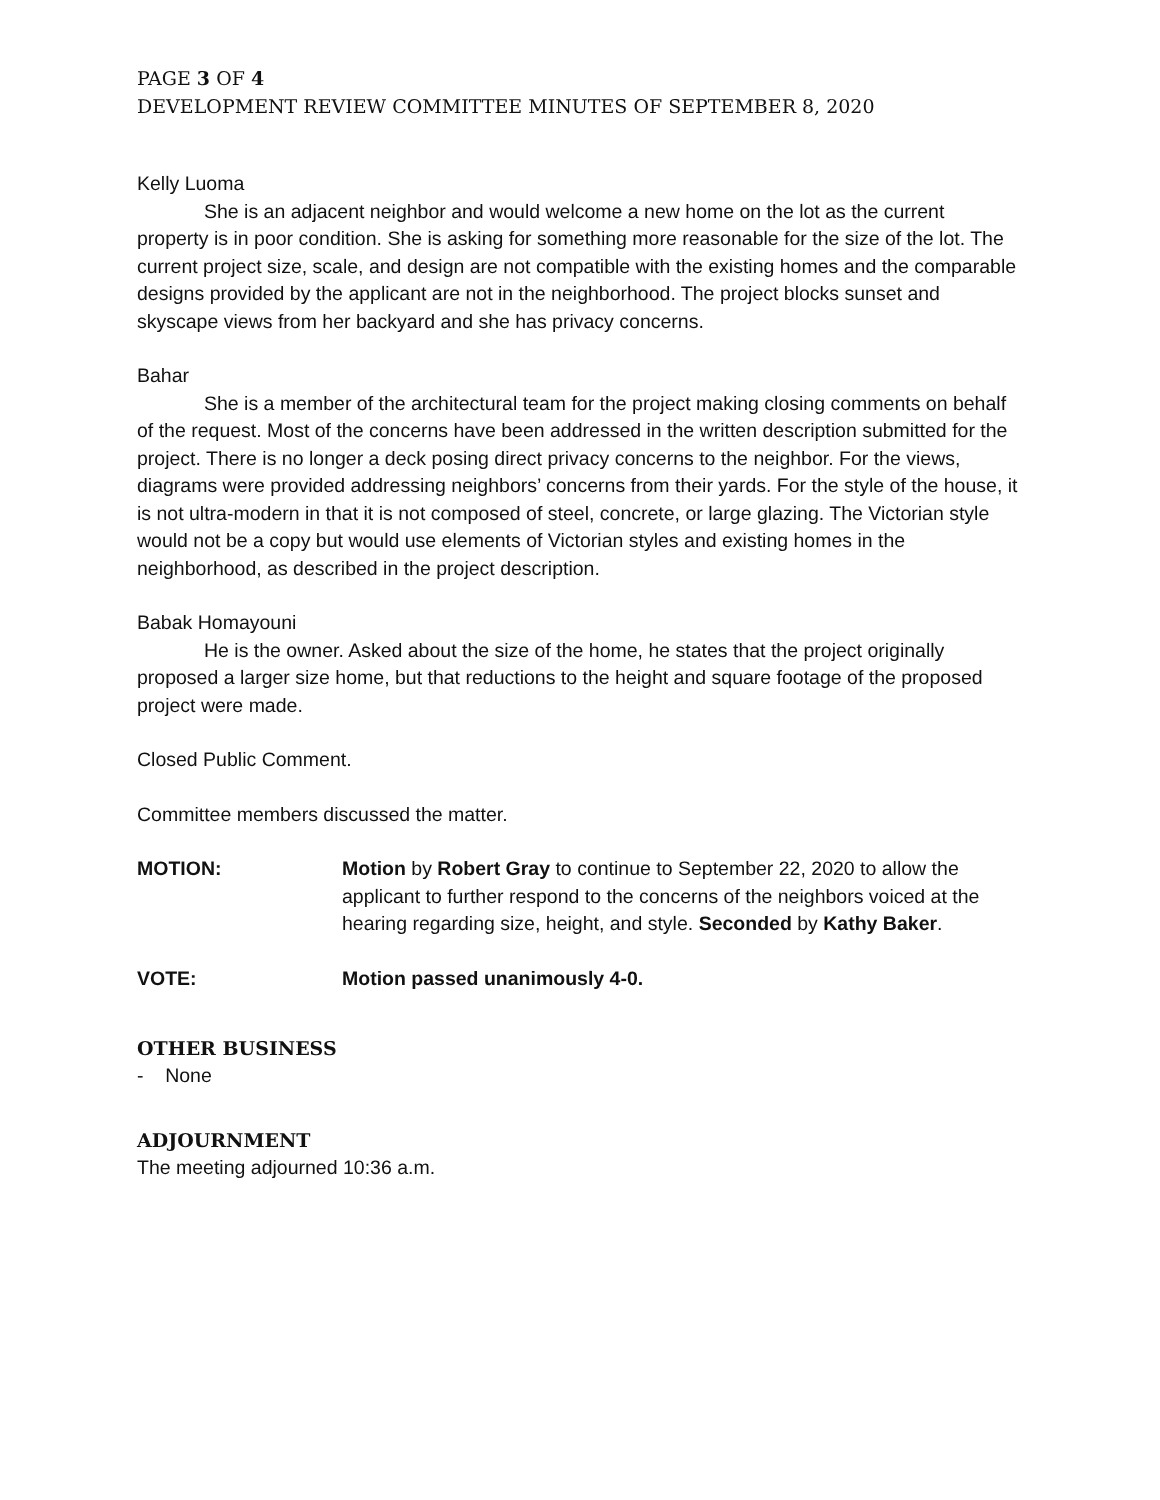PAGE 3 OF 4
DEVELOPMENT REVIEW COMMITTEE MINUTES OF SEPTEMBER 8, 2020
Kelly Luoma
She is an adjacent neighbor and would welcome a new home on the lot as the current property is in poor condition. She is asking for something more reasonable for the size of the lot. The current project size, scale, and design are not compatible with the existing homes and the comparable designs provided by the applicant are not in the neighborhood. The project blocks sunset and skyscape views from her backyard and she has privacy concerns.
Bahar
She is a member of the architectural team for the project making closing comments on behalf of the request. Most of the concerns have been addressed in the written description submitted for the project. There is no longer a deck posing direct privacy concerns to the neighbor. For the views, diagrams were provided addressing neighbors’ concerns from their yards. For the style of the house, it is not ultra-modern in that it is not composed of steel, concrete, or large glazing. The Victorian style would not be a copy but would use elements of Victorian styles and existing homes in the neighborhood, as described in the project description.
Babak Homayouni
He is the owner. Asked about the size of the home, he states that the project originally proposed a larger size home, but that reductions to the height and square footage of the proposed project were made.
Closed Public Comment.
Committee members discussed the matter.
MOTION: Motion by Robert Gray to continue to September 22, 2020 to allow the applicant to further respond to the concerns of the neighbors voiced at the hearing regarding size, height, and style. Seconded by Kathy Baker.
VOTE: Motion passed unanimously 4-0.
OTHER BUSINESS
- None
ADJOURNMENT
The meeting adjourned 10:36 a.m.